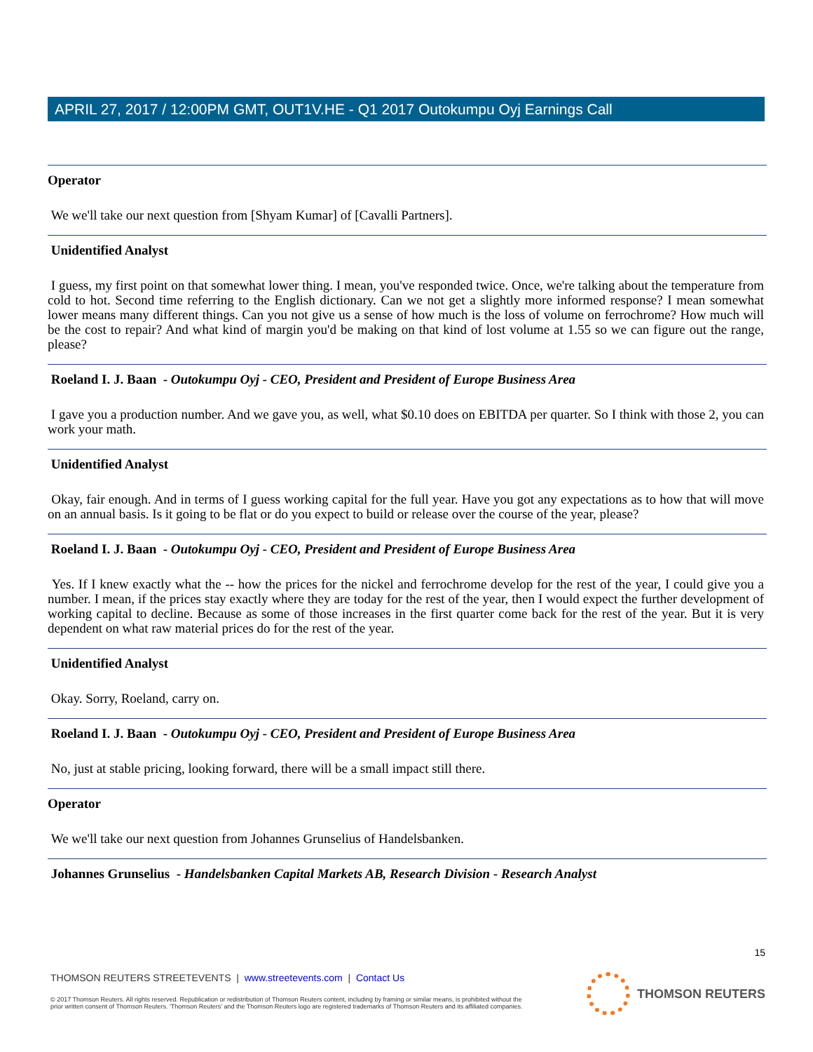APRIL 27, 2017 / 12:00PM GMT, OUT1V.HE - Q1 2017 Outokumpu Oyj Earnings Call
Operator
We we'll take our next question from [Shyam Kumar] of [Cavalli Partners].
Unidentified Analyst
I guess, my first point on that somewhat lower thing. I mean, you've responded twice. Once, we're talking about the temperature from cold to hot. Second time referring to the English dictionary. Can we not get a slightly more informed response? I mean somewhat lower means many different things. Can you not give us a sense of how much is the loss of volume on ferrochrome? How much will be the cost to repair? And what kind of margin you'd be making on that kind of lost volume at 1.55 so we can figure out the range, please?
Roeland I. J. Baan - Outokumpu Oyj - CEO, President and President of Europe Business Area
I gave you a production number. And we gave you, as well, what $0.10 does on EBITDA per quarter. So I think with those 2, you can work your math.
Unidentified Analyst
Okay, fair enough. And in terms of I guess working capital for the full year. Have you got any expectations as to how that will move on an annual basis. Is it going to be flat or do you expect to build or release over the course of the year, please?
Roeland I. J. Baan - Outokumpu Oyj - CEO, President and President of Europe Business Area
Yes. If I knew exactly what the -- how the prices for the nickel and ferrochrome develop for the rest of the year, I could give you a number. I mean, if the prices stay exactly where they are today for the rest of the year, then I would expect the further development of working capital to decline. Because as some of those increases in the first quarter come back for the rest of the year. But it is very dependent on what raw material prices do for the rest of the year.
Unidentified Analyst
Okay. Sorry, Roeland, carry on.
Roeland I. J. Baan - Outokumpu Oyj - CEO, President and President of Europe Business Area
No, just at stable pricing, looking forward, there will be a small impact still there.
Operator
We we'll take our next question from Johannes Grunselius of Handelsbanken.
Johannes Grunselius - Handelsbanken Capital Markets AB, Research Division - Research Analyst
15
THOMSON REUTERS STREETEVENTS | www.streetevents.com | Contact Us
© 2017 Thomson Reuters. All rights reserved. Republication or redistribution of Thomson Reuters content, including by framing or similar means, is prohibited without the prior written consent of Thomson Reuters. 'Thomson Reuters' and the Thomson Reuters logo are registered trademarks of Thomson Reuters and its affiliated companies.
THOMSON REUTERS